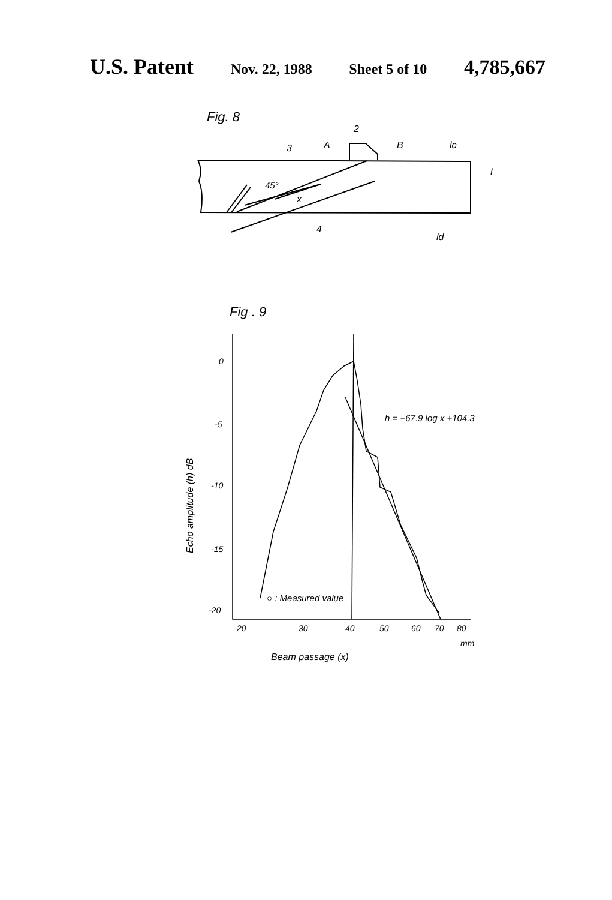U.S. Patent Nov. 22, 1988 Sheet 5 of 10 4,785,667
Fig. 8
2
3
A
B
lc
l
45°
x
4
ld
Fig . 9
0
-5
-10
-15
-20
20
30
40
50
60
70
80
mm
Beam passage (x)
○ : Measured value
h = −67.9 log x +104.3
Echo amplitude (h) dB